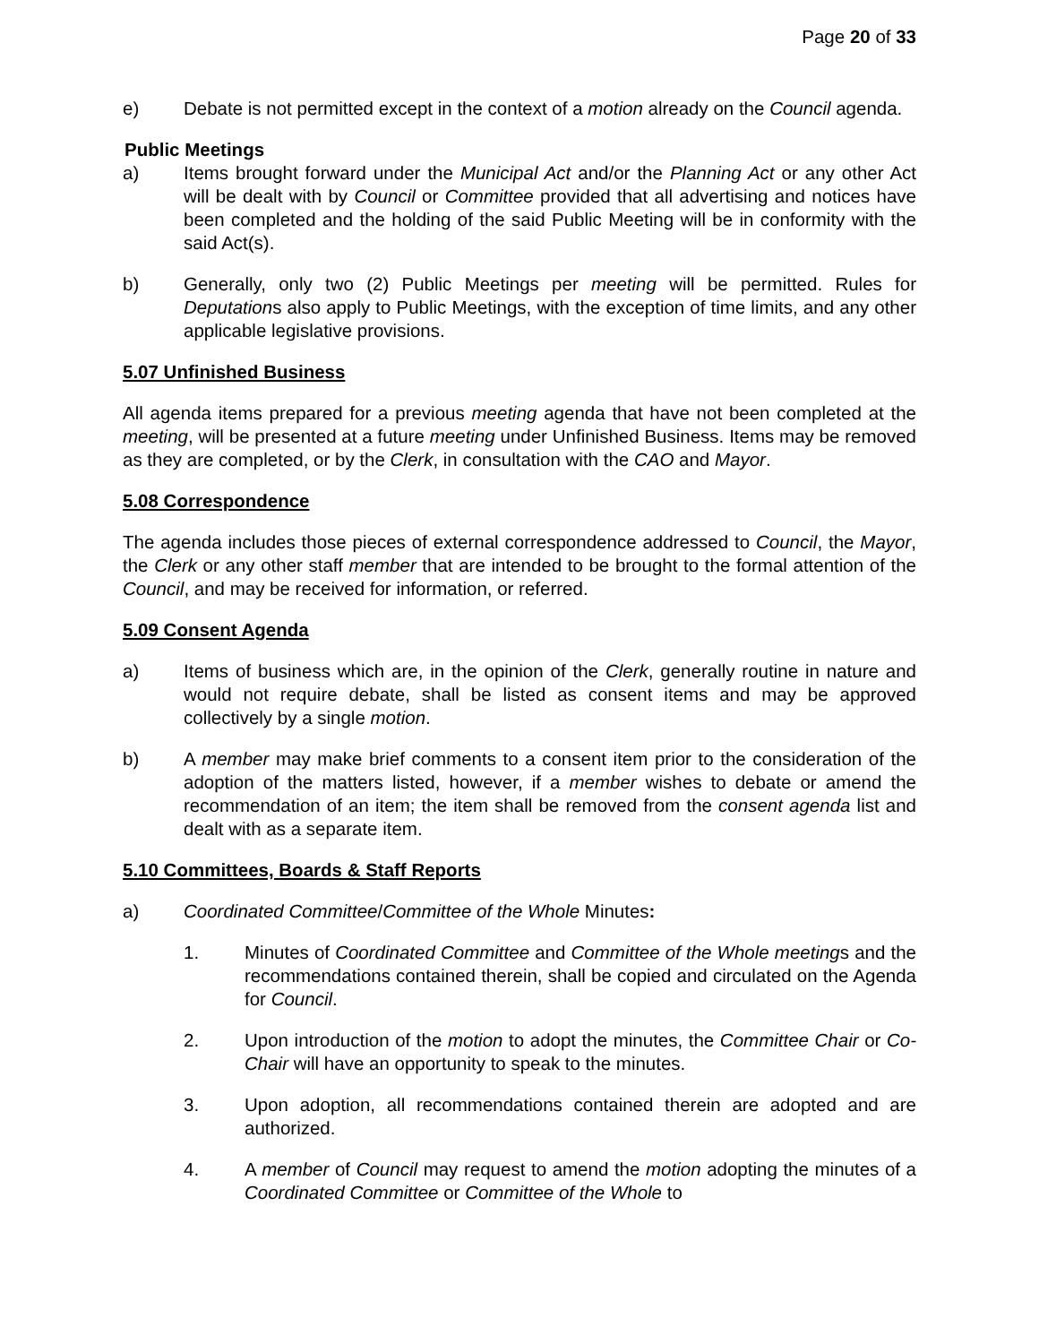Page 20 of 33
e) Debate is not permitted except in the context of a motion already on the Council agenda.
Public Meetings
a) Items brought forward under the Municipal Act and/or the Planning Act or any other Act will be dealt with by Council or Committee provided that all advertising and notices have been completed and the holding of the said Public Meeting will be in conformity with the said Act(s).
b) Generally, only two (2) Public Meetings per meeting will be permitted. Rules for Deputations also apply to Public Meetings, with the exception of time limits, and any other applicable legislative provisions.
5.07 Unfinished Business
All agenda items prepared for a previous meeting agenda that have not been completed at the meeting, will be presented at a future meeting under Unfinished Business. Items may be removed as they are completed, or by the Clerk, in consultation with the CAO and Mayor.
5.08 Correspondence
The agenda includes those pieces of external correspondence addressed to Council, the Mayor, the Clerk or any other staff member that are intended to be brought to the formal attention of the Council, and may be received for information, or referred.
5.09 Consent Agenda
a) Items of business which are, in the opinion of the Clerk, generally routine in nature and would not require debate, shall be listed as consent items and may be approved collectively by a single motion.
b) A member may make brief comments to a consent item prior to the consideration of the adoption of the matters listed, however, if a member wishes to debate or amend the recommendation of an item; the item shall be removed from the consent agenda list and dealt with as a separate item.
5.10 Committees, Boards & Staff Reports
a) Coordinated Committee/Committee of the Whole Minutes:
1. Minutes of Coordinated Committee and Committee of the Whole meetings and the recommendations contained therein, shall be copied and circulated on the Agenda for Council.
2. Upon introduction of the motion to adopt the minutes, the Committee Chair or Co-Chair will have an opportunity to speak to the minutes.
3. Upon adoption, all recommendations contained therein are adopted and are authorized.
4. A member of Council may request to amend the motion adopting the minutes of a Coordinated Committee or Committee of the Whole to